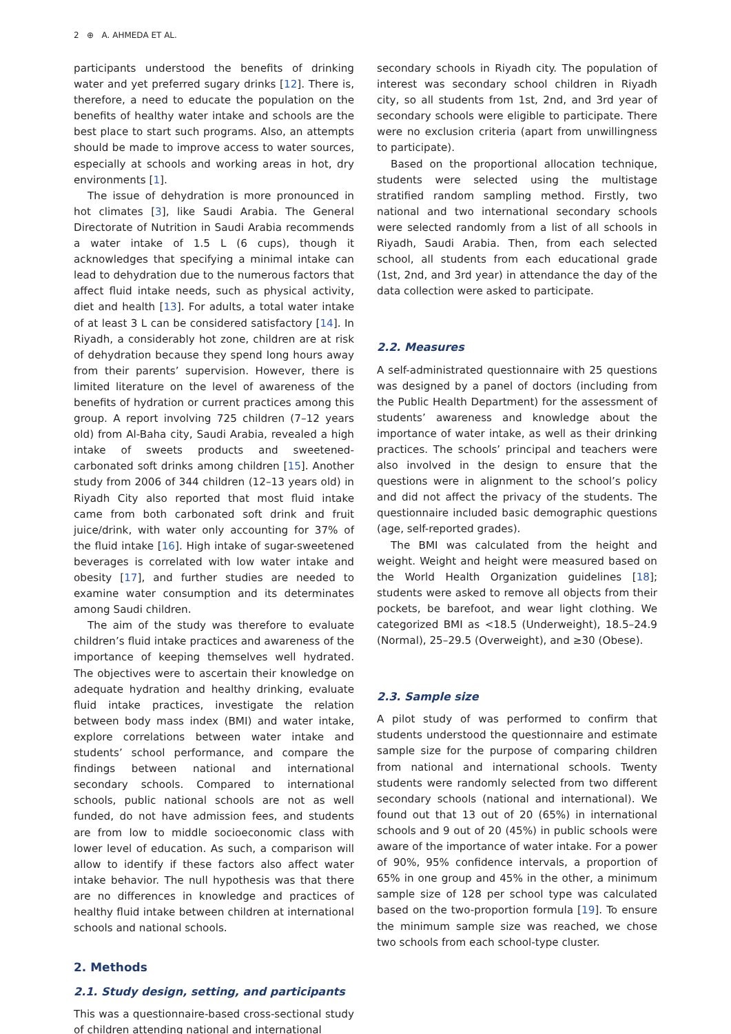2 ⊕ A. AHMEDA ET AL.
participants understood the benefits of drinking water and yet preferred sugary drinks [12]. There is, therefore, a need to educate the population on the benefits of healthy water intake and schools are the best place to start such programs. Also, an attempts should be made to improve access to water sources, especially at schools and working areas in hot, dry environments [1].
The issue of dehydration is more pronounced in hot climates [3], like Saudi Arabia. The General Directorate of Nutrition in Saudi Arabia recommends a water intake of 1.5 L (6 cups), though it acknowledges that specifying a minimal intake can lead to dehydration due to the numerous factors that affect fluid intake needs, such as physical activity, diet and health [13]. For adults, a total water intake of at least 3 L can be considered satisfactory [14]. In Riyadh, a considerably hot zone, children are at risk of dehydration because they spend long hours away from their parents’ supervision. However, there is limited literature on the level of awareness of the benefits of hydration or current practices among this group. A report involving 725 children (7–12 years old) from Al-Baha city, Saudi Arabia, revealed a high intake of sweets products and sweetened-carbonated soft drinks among children [15]. Another study from 2006 of 344 children (12–13 years old) in Riyadh City also reported that most fluid intake came from both carbonated soft drink and fruit juice/drink, with water only accounting for 37% of the fluid intake [16]. High intake of sugar-sweetened beverages is correlated with low water intake and obesity [17], and further studies are needed to examine water consumption and its determinates among Saudi children.
The aim of the study was therefore to evaluate children’s fluid intake practices and awareness of the importance of keeping themselves well hydrated. The objectives were to ascertain their knowledge on adequate hydration and healthy drinking, evaluate fluid intake practices, investigate the relation between body mass index (BMI) and water intake, explore correlations between water intake and students’ school performance, and compare the findings between national and international secondary schools. Compared to international schools, public national schools are not as well funded, do not have admission fees, and students are from low to middle socioeconomic class with lower level of education. As such, a comparison will allow to identify if these factors also affect water intake behavior. The null hypothesis was that there are no differences in knowledge and practices of healthy fluid intake between children at international schools and national schools.
2. Methods
2.1. Study design, setting, and participants
This was a questionnaire-based cross-sectional study of children attending national and international
secondary schools in Riyadh city. The population of interest was secondary school children in Riyadh city, so all students from 1st, 2nd, and 3rd year of secondary schools were eligible to participate. There were no exclusion criteria (apart from unwillingness to participate).
Based on the proportional allocation technique, students were selected using the multistage stratified random sampling method. Firstly, two national and two international secondary schools were selected randomly from a list of all schools in Riyadh, Saudi Arabia. Then, from each selected school, all students from each educational grade (1st, 2nd, and 3rd year) in attendance the day of the data collection were asked to participate.
2.2. Measures
A self-administrated questionnaire with 25 questions was designed by a panel of doctors (including from the Public Health Department) for the assessment of students’ awareness and knowledge about the importance of water intake, as well as their drinking practices. The schools’ principal and teachers were also involved in the design to ensure that the questions were in alignment to the school’s policy and did not affect the privacy of the students. The questionnaire included basic demographic questions (age, self-reported grades).
The BMI was calculated from the height and weight. Weight and height were measured based on the World Health Organization guidelines [18]; students were asked to remove all objects from their pockets, be barefoot, and wear light clothing. We categorized BMI as <18.5 (Underweight), 18.5–24.9 (Normal), 25–29.5 (Overweight), and ≥30 (Obese).
2.3. Sample size
A pilot study of was performed to confirm that students understood the questionnaire and estimate sample size for the purpose of comparing children from national and international schools. Twenty students were randomly selected from two different secondary schools (national and international). We found out that 13 out of 20 (65%) in international schools and 9 out of 20 (45%) in public schools were aware of the importance of water intake. For a power of 90%, 95% confidence intervals, a proportion of 65% in one group and 45% in the other, a minimum sample size of 128 per school type was calculated based on the two-proportion formula [19]. To ensure the minimum sample size was reached, we chose two schools from each school-type cluster.